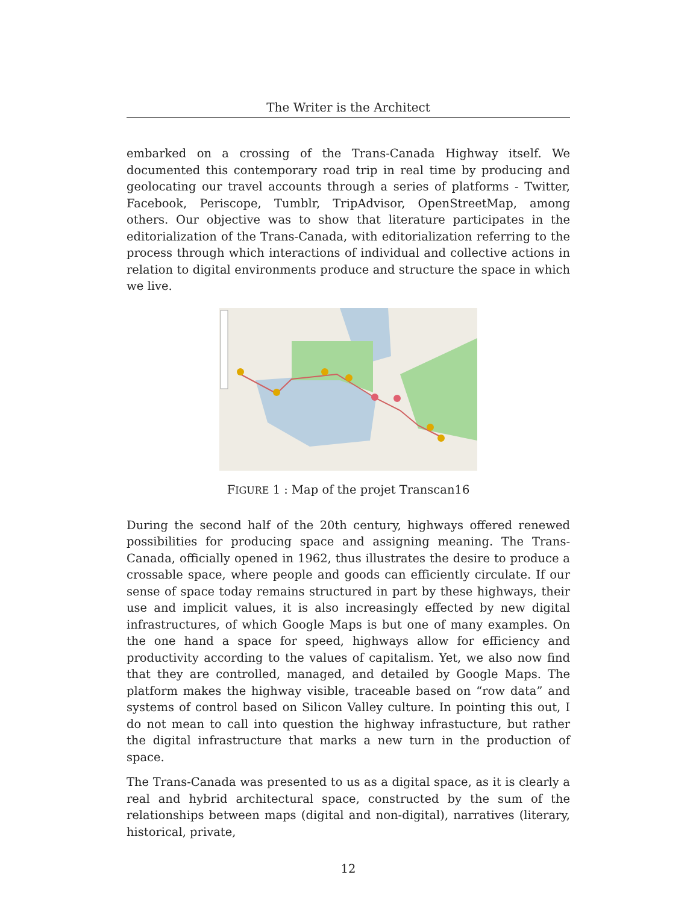The Writer is the Architect
embarked on a crossing of the Trans-Canada Highway itself. We documented this contemporary road trip in real time by producing and geolocating our travel accounts through a series of platforms - Twitter, Facebook, Periscope, Tumblr, TripAdvisor, OpenStreetMap, among others. Our objective was to show that literature participates in the editorialization of the Trans-Canada, with editorialization referring to the process through which interactions of individual and collective actions in relation to digital environments produce and structure the space in which we live.
FIGURE 1 : Map of the projet Transcan16
During the second half of the 20th century, highways offered renewed possibilities for producing space and assigning meaning. The Trans-Canada, officially opened in 1962, thus illustrates the desire to produce a crossable space, where people and goods can efficiently circulate. If our sense of space today remains structured in part by these highways, their use and implicit values, it is also increasingly effected by new digital infrastructures, of which Google Maps is but one of many examples. On the one hand a space for speed, highways allow for efficiency and productivity according to the values of capitalism. Yet, we also now find that they are controlled, managed, and detailed by Google Maps. The platform makes the highway visible, traceable based on “row data” and systems of control based on Silicon Valley culture. In pointing this out, I do not mean to call into question the highway infrastucture, but rather the digital infrastructure that marks a new turn in the production of space.
The Trans-Canada was presented to us as a digital space, as it is clearly a real and hybrid architectural space, constructed by the sum of the relationships between maps (digital and non-digital), narratives (literary, historical, private,
12